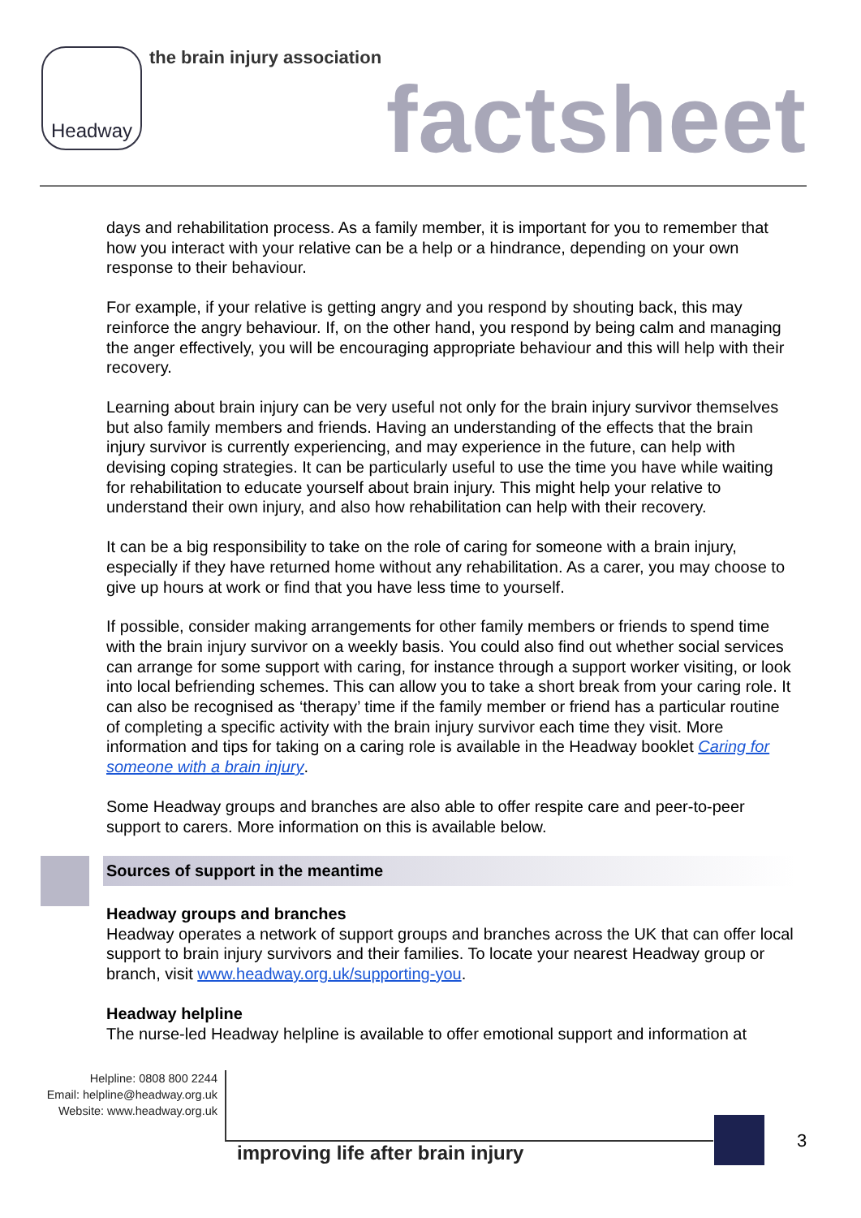Headway the brain injury association
factsheet
days and rehabilitation process. As a family member, it is important for you to remember that how you interact with your relative can be a help or a hindrance, depending on your own response to their behaviour.
For example, if your relative is getting angry and you respond by shouting back, this may reinforce the angry behaviour. If, on the other hand, you respond by being calm and managing the anger effectively, you will be encouraging appropriate behaviour and this will help with their recovery.
Learning about brain injury can be very useful not only for the brain injury survivor themselves but also family members and friends. Having an understanding of the effects that the brain injury survivor is currently experiencing, and may experience in the future, can help with devising coping strategies. It can be particularly useful to use the time you have while waiting for rehabilitation to educate yourself about brain injury. This might help your relative to understand their own injury, and also how rehabilitation can help with their recovery.
It can be a big responsibility to take on the role of caring for someone with a brain injury, especially if they have returned home without any rehabilitation. As a carer, you may choose to give up hours at work or find that you have less time to yourself.
If possible, consider making arrangements for other family members or friends to spend time with the brain injury survivor on a weekly basis. You could also find out whether social services can arrange for some support with caring, for instance through a support worker visiting, or look into local befriending schemes. This can allow you to take a short break from your caring role. It can also be recognised as ‘therapy’ time if the family member or friend has a particular routine of completing a specific activity with the brain injury survivor each time they visit. More information and tips for taking on a caring role is available in the Headway booklet Caring for someone with a brain injury.
Some Headway groups and branches are also able to offer respite care and peer-to-peer support to carers. More information on this is available below.
Sources of support in the meantime
Headway groups and branches
Headway operates a network of support groups and branches across the UK that can offer local support to brain injury survivors and their families. To locate your nearest Headway group or branch, visit www.headway.org.uk/supporting-you.
Headway helpline
The nurse-led Headway helpline is available to offer emotional support and information at
Helpline: 0808 800 2244
Email: helpline@headway.org.uk
Website: www.headway.org.uk
improving life after brain injury
3